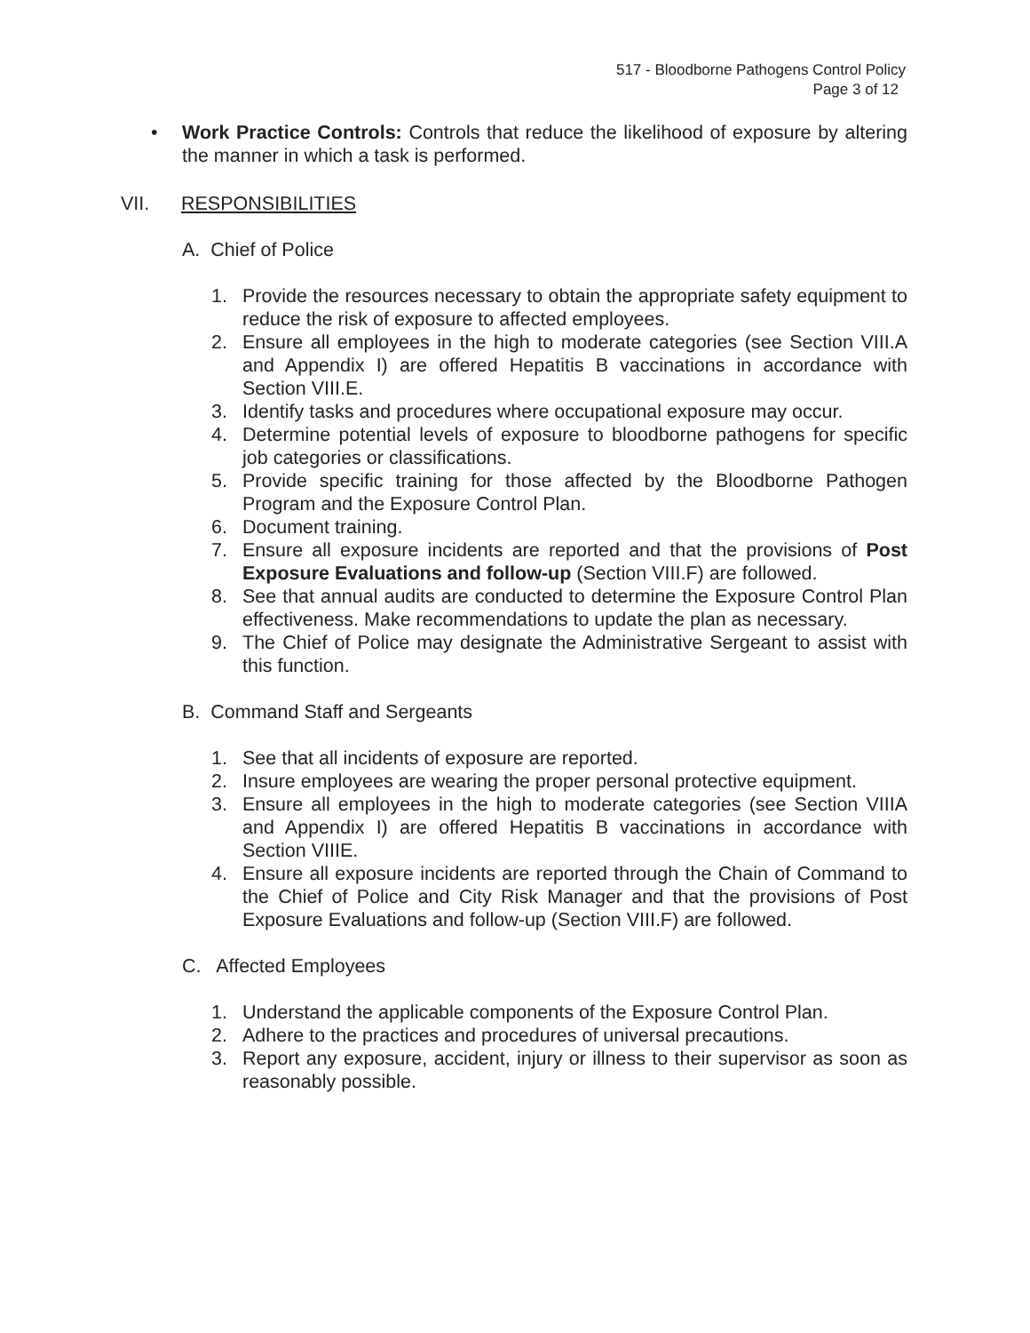517 - Bloodborne Pathogens Control Policy
Page 3 of 12
• Work Practice Controls: Controls that reduce the likelihood of exposure by altering the manner in which a task is performed.
VII. RESPONSIBILITIES
A. Chief of Police
1. Provide the resources necessary to obtain the appropriate safety equipment to reduce the risk of exposure to affected employees.
2. Ensure all employees in the high to moderate categories (see Section VIII.A and Appendix I) are offered Hepatitis B vaccinations in accordance with Section VIII.E.
3. Identify tasks and procedures where occupational exposure may occur.
4. Determine potential levels of exposure to bloodborne pathogens for specific job categories or classifications.
5. Provide specific training for those affected by the Bloodborne Pathogen Program and the Exposure Control Plan.
6. Document training.
7. Ensure all exposure incidents are reported and that the provisions of Post Exposure Evaluations and follow-up (Section VIII.F) are followed.
8. See that annual audits are conducted to determine the Exposure Control Plan effectiveness. Make recommendations to update the plan as necessary.
9. The Chief of Police may designate the Administrative Sergeant to assist with this function.
B. Command Staff and Sergeants
1. See that all incidents of exposure are reported.
2. Insure employees are wearing the proper personal protective equipment.
3. Ensure all employees in the high to moderate categories (see Section VIIIA and Appendix I) are offered Hepatitis B vaccinations in accordance with Section VIIIE.
4. Ensure all exposure incidents are reported through the Chain of Command to the Chief of Police and City Risk Manager and that the provisions of Post Exposure Evaluations and follow-up (Section VIII.F) are followed.
C. Affected Employees
1. Understand the applicable components of the Exposure Control Plan.
2. Adhere to the practices and procedures of universal precautions.
3. Report any exposure, accident, injury or illness to their supervisor as soon as reasonably possible.